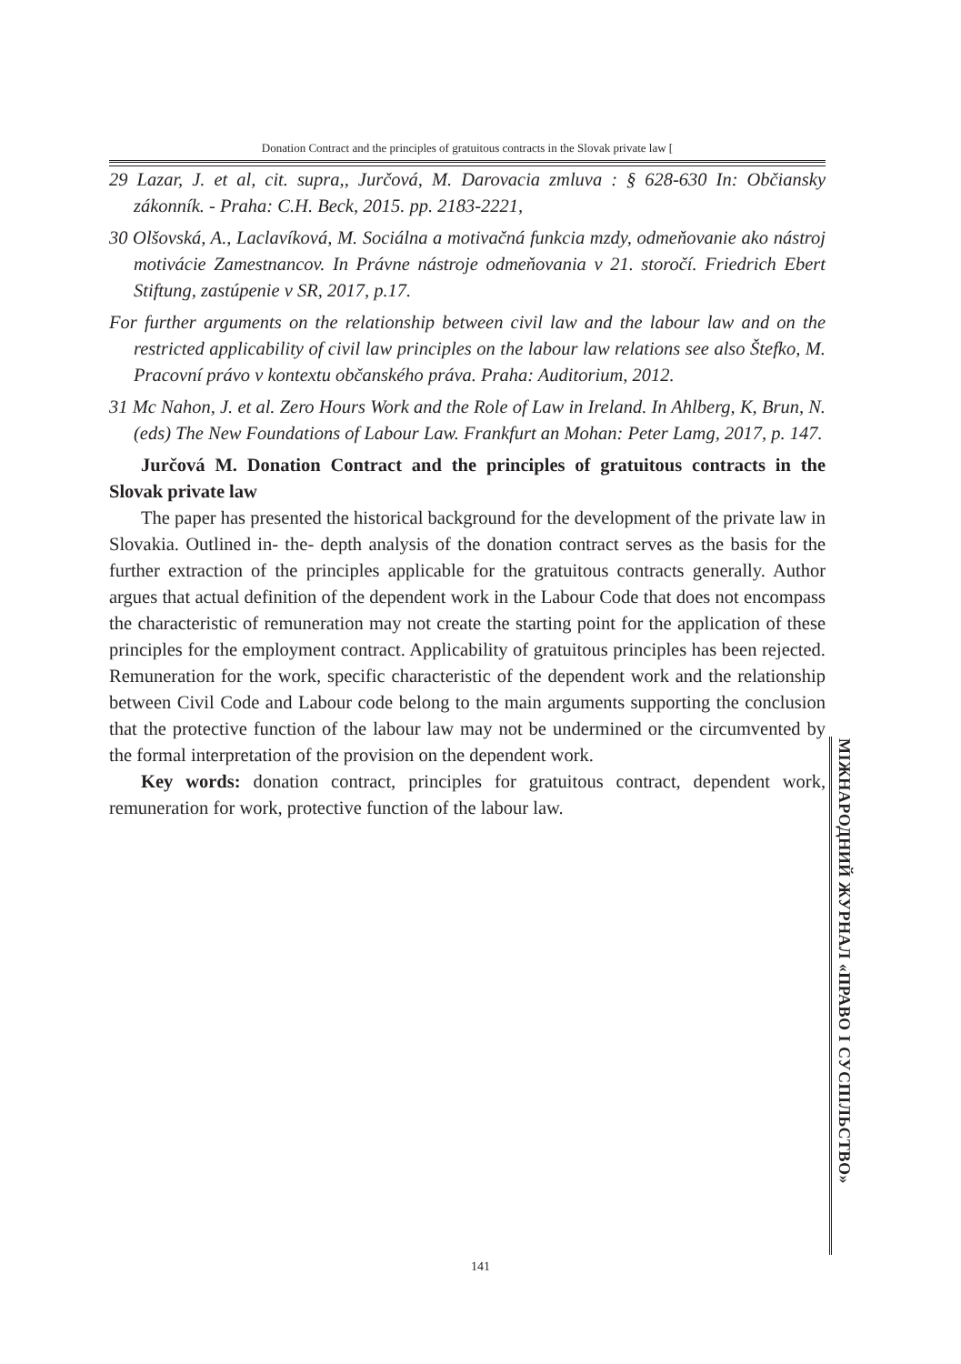Donation Contract and the principles of gratuitous contracts in the Slovak private law [
29 Lazar, J. et al, cit. supra,, Jurčová, M. Darovacia zmluva : § 628-630 In: Občiansky zákonník. - Praha: C.H. Beck, 2015. pp. 2183-2221,
30 Olšovská, A., Laclavíková, M. Sociálna a motivačná funkcia mzdy, odmeňovanie ako nástroj motivácie Zamestnancov. In Právne nástroje odmeňovania v 21. storočí. Friedrich Ebert Stiftung, zastúpenie v SR, 2017, p.17.
For further arguments on the relationship between civil law and the labour law and on the restricted applicability of civil law principles on the labour law relations see also Štefko, M. Pracovní právo v kontextu občanského práva. Praha: Auditorium, 2012.
31 Mc Nahon, J. et al. Zero Hours Work and the Role of Law in Ireland. In Ahlberg, K, Brun, N. (eds) The New Foundations of Labour Law. Frankfurt an Mohan: Peter Lamg, 2017, p. 147.
Jurčová M. Donation Contract and the principles of gratuitous contracts in the Slovak private law
The paper has presented the historical background for the development of the private law in Slovakia. Outlined in- the- depth analysis of the donation contract serves as the basis for the further extraction of the principles applicable for the gratuitous contracts generally. Author argues that actual definition of the dependent work in the Labour Code that does not encompass the characteristic of remuneration may not create the starting point for the application of these principles for the employment contract. Applicability of gratuitous principles has been rejected. Remuneration for the work, specific characteristic of the dependent work and the relationship between Civil Code and Labour code belong to the main arguments supporting the conclusion that the protective function of the labour law may not be undermined or the circumvented by the formal interpretation of the provision on the dependent work.
Key words: donation contract, principles for gratuitous contract, dependent work, remuneration for work, protective function of the labour law.
МІЖНАРОДНИЙ ЖУРНАЛ «ПРАВО І СУСПІЛЬСТВО»
141